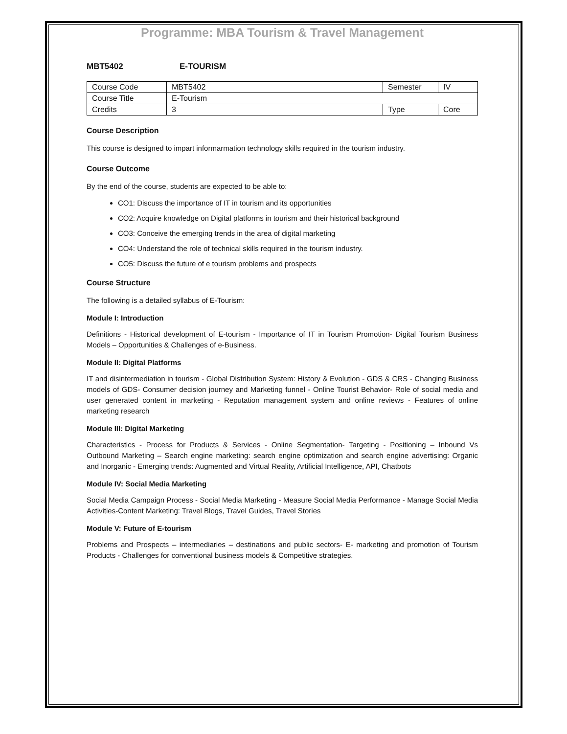Programme: MBA Tourism & Travel Management
MBT5402 E-TOURISM
| Course Code | MBT5402 | Semester | IV |
| Course Title | E-Tourism | | |
| Credits | 3 | Type | Core |
Course Description
This course is designed to impart informarmation technology skills required in the tourism industry.
Course Outcome
By the end of the course, students are expected to be able to:
CO1: Discuss the importance of IT in tourism and its opportunities
CO2: Acquire knowledge on Digital platforms in tourism and their historical background
CO3: Conceive the emerging trends in the area of digital marketing
CO4: Understand the role of technical skills required in the tourism industry.
CO5: Discuss the future of e tourism problems and prospects
Course Structure
The following is a detailed syllabus of E-Tourism:
Module I: Introduction
Definitions - Historical development of E-tourism - Importance of IT in Tourism Promotion- Digital Tourism Business Models – Opportunities & Challenges of e-Business.
Module II: Digital Platforms
IT and disintermediation in tourism - Global Distribution System: History & Evolution - GDS & CRS - Changing Business models of GDS- Consumer decision journey and Marketing funnel - Online Tourist Behavior- Role of social media and user generated content in marketing - Reputation management system and online reviews - Features of online marketing research
Module III: Digital Marketing
Characteristics - Process for Products & Services - Online Segmentation- Targeting - Positioning – Inbound Vs Outbound Marketing – Search engine marketing: search engine optimization and search engine advertising: Organic and Inorganic - Emerging trends: Augmented and Virtual Reality, Artificial Intelligence, API, Chatbots
Module IV: Social Media Marketing
Social Media Campaign Process - Social Media Marketing - Measure Social Media Performance - Manage Social Media Activities-Content Marketing: Travel Blogs, Travel Guides, Travel Stories
Module V: Future of E-tourism
Problems and Prospects – intermediaries – destinations and public sectors- E- marketing and promotion of Tourism Products - Challenges for conventional business models & Competitive strategies.